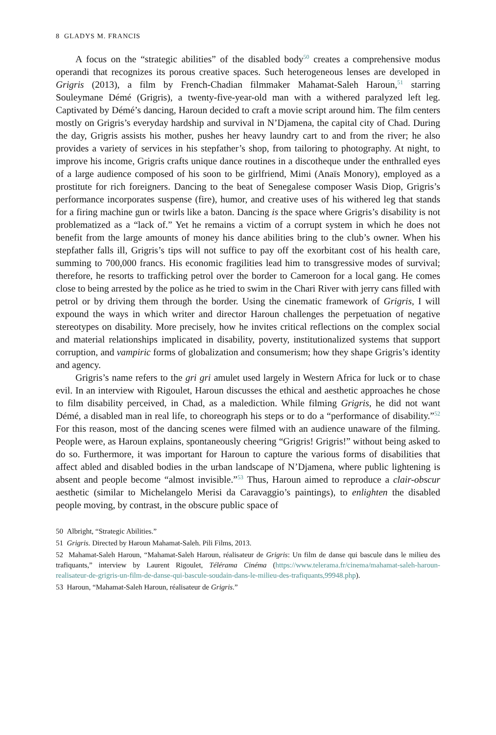8 GLADYS M. FRANCIS
A focus on the “strategic abilities” of the disabled body<sup>50</sup> creates a comprehensive modus operandi that recognizes its porous creative spaces. Such heterogeneous lenses are developed in Grigris (2013), a film by French-Chadian filmmaker Mahamat-Saleh Haroun,<sup>51</sup> starring Souleymane Démé (Grigris), a twenty-five-year-old man with a withered paralyzed left leg. Captivated by Démé’s dancing, Haroun decided to craft a movie script around him. The film centers mostly on Grigris’s everyday hardship and survival in N’Djamena, the capital city of Chad. During the day, Grigris assists his mother, pushes her heavy laundry cart to and from the river; he also provides a variety of services in his stepfather’s shop, from tailoring to photography. At night, to improve his income, Grigris crafts unique dance routines in a discotheque under the enthralled eyes of a large audience composed of his soon to be girlfriend, Mimi (Anaïs Monory), employed as a prostitute for rich foreigners. Dancing to the beat of Senegalese composer Wasis Diop, Grigris’s performance incorporates suspense (fire), humor, and creative uses of his withered leg that stands for a firing machine gun or twirls like a baton. Dancing is the space where Grigris’s disability is not problematized as a “lack of.” Yet he remains a victim of a corrupt system in which he does not benefit from the large amounts of money his dance abilities bring to the club’s owner. When his stepfather falls ill, Grigris’s tips will not suffice to pay off the exorbitant cost of his health care, summing to 700,000 francs. His economic fragilities lead him to transgressive modes of survival; therefore, he resorts to trafficking petrol over the border to Cameroon for a local gang. He comes close to being arrested by the police as he tried to swim in the Chari River with jerry cans filled with petrol or by driving them through the border. Using the cinematic framework of Grigris, I will expound the ways in which writer and director Haroun challenges the perpetuation of negative stereotypes on disability. More precisely, how he invites critical reflections on the complex social and material relationships implicated in disability, poverty, institutionalized systems that support corruption, and vampiric forms of globalization and consumerism; how they shape Grigris’s identity and agency.
Grigris’s name refers to the gri gri amulet used largely in Western Africa for luck or to chase evil. In an interview with Rigoulet, Haroun discusses the ethical and aesthetic approaches he chose to film disability perceived, in Chad, as a malediction. While filming Grigris, he did not want Démé, a disabled man in real life, to choreograph his steps or to do a “performance of disability.”<sup>52</sup> For this reason, most of the dancing scenes were filmed with an audience unaware of the filming. People were, as Haroun explains, spontaneously cheering “Grigris! Grigris!” without being asked to do so. Furthermore, it was important for Haroun to capture the various forms of disabilities that affect abled and disabled bodies in the urban landscape of N’Djamena, where public lightening is absent and people become “almost invisible.”<sup>53</sup> Thus, Haroun aimed to reproduce a clair-obscur aesthetic (similar to Michelangelo Merisi da Caravaggio’s paintings), to enlighten the disabled people moving, by contrast, in the obscure public space of
50 Albright, “Strategic Abilities.”
51 Grigris. Directed by Haroun Mahamat-Saleh. Pili Films, 2013.
52 Mahamat-Saleh Haroun, “Mahamat-Saleh Haroun, réalisateur de Grigris: Un film de danse qui bascule dans le milieu des trafiquants,” interview by Laurent Rigoulet, Télérama Cinéma (https://www.telerama.fr/cinema/mahamat-saleh-haroun-realisateur-de-grigris-un-film-de-danse-qui-bascule-soudain-dans-le-milieu-des-trafiquants,99948.php).
53 Haroun, “Mahamat-Saleh Haroun, réalisateur de Grigris.”